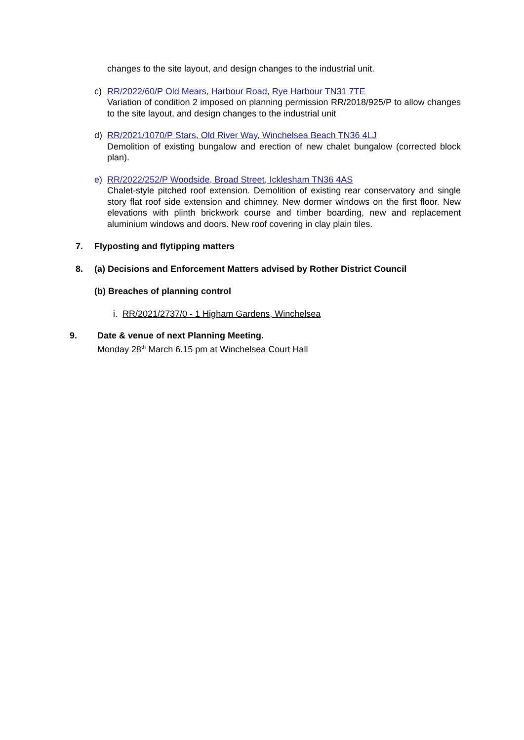changes to the site layout, and design changes to the industrial unit.
c) RR/2022/60/P Old Mears, Harbour Road, Rye Harbour TN31 7TE
Variation of condition 2 imposed on planning permission RR/2018/925/P to allow changes to the site layout, and design changes to the industrial unit
d) RR/2021/1070/P Stars, Old River Way, Winchelsea Beach TN36 4LJ
Demolition of existing bungalow and erection of new chalet bungalow (corrected block plan).
e) RR/2022/252/P Woodside, Broad Street, Icklesham TN36 4AS
Chalet-style pitched roof extension. Demolition of existing rear conservatory and single story flat roof side extension and chimney. New dormer windows on the first floor. New elevations with plinth brickwork course and timber boarding, new and replacement aluminium windows and doors. New roof covering in clay plain tiles.
7. Flyposting and flytipping matters
8. (a) Decisions and Enforcement Matters advised by Rother District Council
(b) Breaches of planning control
i. RR/2021/2737/0 - 1 Higham Gardens, Winchelsea
9. Date & venue of next Planning Meeting.
Monday 28<sup>th</sup> March 6.15 pm at Winchelsea Court Hall